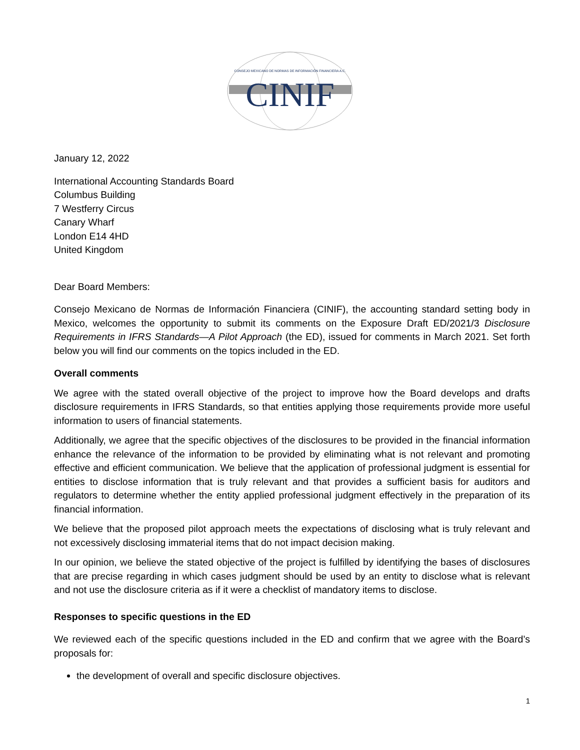CONSEJO MEXICANO DE NORMAS DE INFORMACIÓN FINANCIERA A.C.
CINIF
January 12, 2022
International Accounting Standards Board
Columbus Building
7 Westferry Circus
Canary Wharf
London E14 4HD
United Kingdom
Dear Board Members:
Consejo Mexicano de Normas de Información Financiera (CINIF), the accounting standard setting body in Mexico, welcomes the opportunity to submit its comments on the Exposure Draft ED/2021/3 Disclosure Requirements in IFRS Standards—A Pilot Approach (the ED), issued for comments in March 2021. Set forth below you will find our comments on the topics included in the ED.
Overall comments
We agree with the stated overall objective of the project to improve how the Board develops and drafts disclosure requirements in IFRS Standards, so that entities applying those requirements provide more useful information to users of financial statements.
Additionally, we agree that the specific objectives of the disclosures to be provided in the financial information enhance the relevance of the information to be provided by eliminating what is not relevant and promoting effective and efficient communication. We believe that the application of professional judgment is essential for entities to disclose information that is truly relevant and that provides a sufficient basis for auditors and regulators to determine whether the entity applied professional judgment effectively in the preparation of its financial information.
We believe that the proposed pilot approach meets the expectations of disclosing what is truly relevant and not excessively disclosing immaterial items that do not impact decision making.
In our opinion, we believe the stated objective of the project is fulfilled by identifying the bases of disclosures that are precise regarding in which cases judgment should be used by an entity to disclose what is relevant and not use the disclosure criteria as if it were a checklist of mandatory items to disclose.
Responses to specific questions in the ED
We reviewed each of the specific questions included in the ED and confirm that we agree with the Board’s proposals for:
the development of overall and specific disclosure objectives.
1